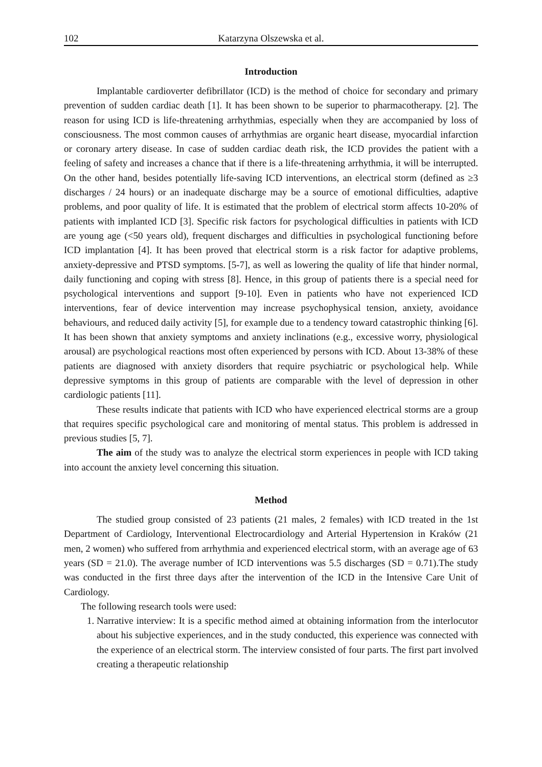102 Katarzyna Olszewska et al.
Introduction
Implantable cardioverter defibrillator (ICD) is the method of choice for secondary and primary prevention of sudden cardiac death [1]. It has been shown to be superior to pharmacotherapy. [2]. The reason for using ICD is life-threatening arrhythmias, especially when they are accompanied by loss of consciousness. The most common causes of arrhythmias are organic heart disease, myocardial infarction or coronary artery disease. In case of sudden cardiac death risk, the ICD provides the patient with a feeling of safety and increases a chance that if there is a life-threatening arrhythmia, it will be interrupted. On the other hand, besides potentially life-saving ICD interventions, an electrical storm (defined as ≥3 discharges / 24 hours) or an inadequate discharge may be a source of emotional difficulties, adaptive problems, and poor quality of life. It is estimated that the problem of electrical storm affects 10-20% of patients with implanted ICD [3]. Specific risk factors for psychological difficulties in patients with ICD are young age (<50 years old), frequent discharges and difficulties in psychological functioning before ICD implantation [4]. It has been proved that electrical storm is a risk factor for adaptive problems, anxiety-depressive and PTSD symptoms. [5-7], as well as lowering the quality of life that hinder normal, daily functioning and coping with stress [8]. Hence, in this group of patients there is a special need for psychological interventions and support [9-10]. Even in patients who have not experienced ICD interventions, fear of device intervention may increase psychophysical tension, anxiety, avoidance behaviours, and reduced daily activity [5], for example due to a tendency toward catastrophic thinking [6]. It has been shown that anxiety symptoms and anxiety inclinations (e.g., excessive worry, physiological arousal) are psychological reactions most often experienced by persons with ICD. About 13-38% of these patients are diagnosed with anxiety disorders that require psychiatric or psychological help. While depressive symptoms in this group of patients are comparable with the level of depression in other cardiologic patients [11].
These results indicate that patients with ICD who have experienced electrical storms are a group that requires specific psychological care and monitoring of mental status. This problem is addressed in previous studies [5, 7].
The aim of the study was to analyze the electrical storm experiences in people with ICD taking into account the anxiety level concerning this situation.
Method
The studied group consisted of 23 patients (21 males, 2 females) with ICD treated in the 1st Department of Cardiology, Interventional Electrocardiology and Arterial Hypertension in Kraków (21 men, 2 women) who suffered from arrhythmia and experienced electrical storm, with an average age of 63 years (SD = 21.0). The average number of ICD interventions was 5.5 discharges (SD = 0.71).The study was conducted in the first three days after the intervention of the ICD in the Intensive Care Unit of Cardiology.
The following research tools were used:
1. Narrative interview: It is a specific method aimed at obtaining information from the interlocutor about his subjective experiences, and in the study conducted, this experience was connected with the experience of an electrical storm. The interview consisted of four parts. The first part involved creating a therapeutic relationship